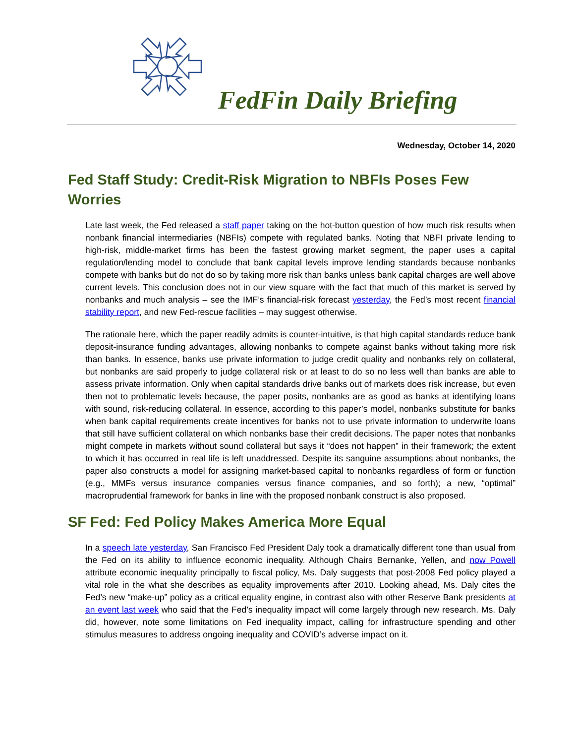FedFin Daily Briefing
Wednesday, October 14, 2020
Fed Staff Study: Credit-Risk Migration to NBFIs Poses Few Worries
Late last week, the Fed released a staff paper taking on the hot-button question of how much risk results when nonbank financial intermediaries (NBFIs) compete with regulated banks. Noting that NBFI private lending to high-risk, middle-market firms has been the fastest growing market segment, the paper uses a capital regulation/lending model to conclude that bank capital levels improve lending standards because nonbanks compete with banks but do not do so by taking more risk than banks unless bank capital charges are well above current levels. This conclusion does not in our view square with the fact that much of this market is served by nonbanks and much analysis – see the IMF’s financial-risk forecast yesterday, the Fed’s most recent financial stability report, and new Fed-rescue facilities – may suggest otherwise.
The rationale here, which the paper readily admits is counter-intuitive, is that high capital standards reduce bank deposit-insurance funding advantages, allowing nonbanks to compete against banks without taking more risk than banks. In essence, banks use private information to judge credit quality and nonbanks rely on collateral, but nonbanks are said properly to judge collateral risk or at least to do so no less well than banks are able to assess private information. Only when capital standards drive banks out of markets does risk increase, but even then not to problematic levels because, the paper posits, nonbanks are as good as banks at identifying loans with sound, risk-reducing collateral. In essence, according to this paper’s model, nonbanks substitute for banks when bank capital requirements create incentives for banks not to use private information to underwrite loans that still have sufficient collateral on which nonbanks base their credit decisions. The paper notes that nonbanks might compete in markets without sound collateral but says it “does not happen” in their framework; the extent to which it has occurred in real life is left unaddressed. Despite its sanguine assumptions about nonbanks, the paper also constructs a model for assigning market-based capital to nonbanks regardless of form or function (e.g., MMFs versus insurance companies versus finance companies, and so forth); a new, “optimal” macroprudential framework for banks in line with the proposed nonbank construct is also proposed.
SF Fed: Fed Policy Makes America More Equal
In a speech late yesterday, San Francisco Fed President Daly took a dramatically different tone than usual from the Fed on its ability to influence economic inequality. Although Chairs Bernanke, Yellen, and now Powell attribute economic inequality principally to fiscal policy, Ms. Daly suggests that post-2008 Fed policy played a vital role in the what she describes as equality improvements after 2010. Looking ahead, Ms. Daly cites the Fed’s new “make-up” policy as a critical equality engine, in contrast also with other Reserve Bank presidents at an event last week who said that the Fed’s inequality impact will come largely through new research. Ms. Daly did, however, note some limitations on Fed inequality impact, calling for infrastructure spending and other stimulus measures to address ongoing inequality and COVID’s adverse impact on it.